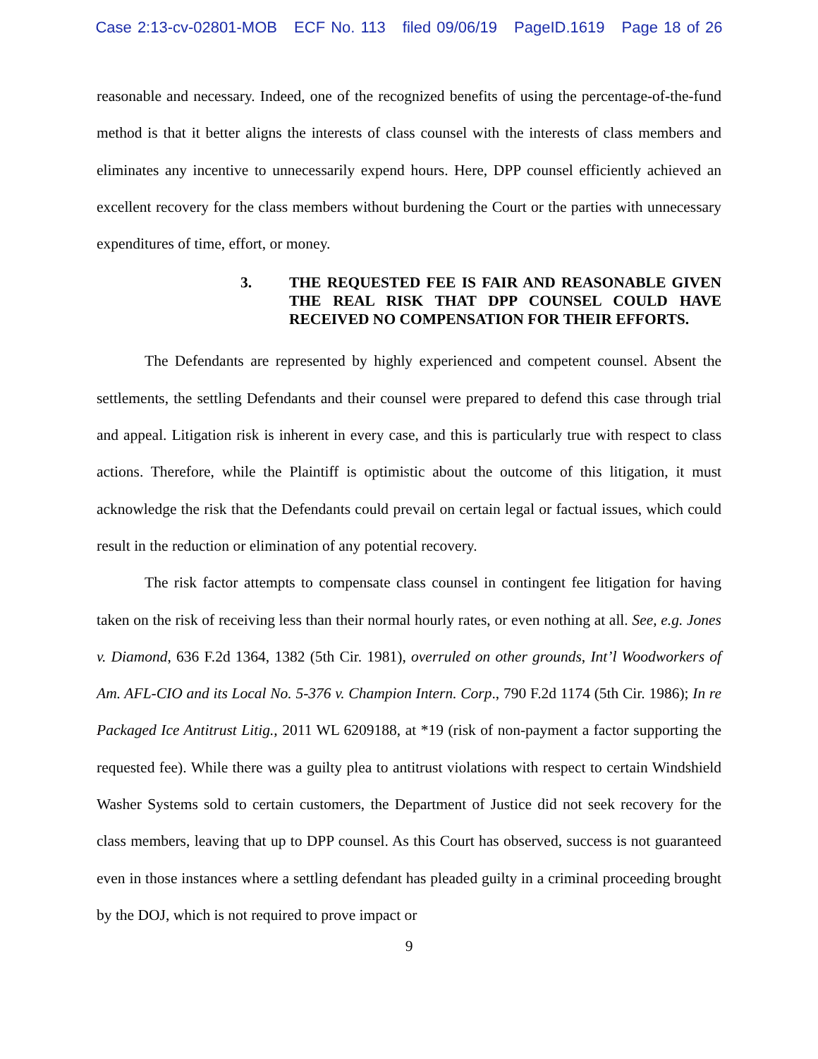Case 2:13-cv-02801-MOB ECF No. 113 filed 09/06/19 PageID.1619 Page 18 of 26
reasonable and necessary. Indeed, one of the recognized benefits of using the percentage-of-the-fund method is that it better aligns the interests of class counsel with the interests of class members and eliminates any incentive to unnecessarily expend hours. Here, DPP counsel efficiently achieved an excellent recovery for the class members without burdening the Court or the parties with unnecessary expenditures of time, effort, or money.
3. THE REQUESTED FEE IS FAIR AND REASONABLE GIVEN THE REAL RISK THAT DPP COUNSEL COULD HAVE RECEIVED NO COMPENSATION FOR THEIR EFFORTS.
The Defendants are represented by highly experienced and competent counsel. Absent the settlements, the settling Defendants and their counsel were prepared to defend this case through trial and appeal. Litigation risk is inherent in every case, and this is particularly true with respect to class actions. Therefore, while the Plaintiff is optimistic about the outcome of this litigation, it must acknowledge the risk that the Defendants could prevail on certain legal or factual issues, which could result in the reduction or elimination of any potential recovery.
The risk factor attempts to compensate class counsel in contingent fee litigation for having taken on the risk of receiving less than their normal hourly rates, or even nothing at all. See, e.g. Jones v. Diamond, 636 F.2d 1364, 1382 (5th Cir. 1981), overruled on other grounds, Int’l Woodworkers of Am. AFL-CIO and its Local No. 5-376 v. Champion Intern. Corp., 790 F.2d 1174 (5th Cir. 1986); In re Packaged Ice Antitrust Litig., 2011 WL 6209188, at *19 (risk of non-payment a factor supporting the requested fee). While there was a guilty plea to antitrust violations with respect to certain Windshield Washer Systems sold to certain customers, the Department of Justice did not seek recovery for the class members, leaving that up to DPP counsel. As this Court has observed, success is not guaranteed even in those instances where a settling defendant has pleaded guilty in a criminal proceeding brought by the DOJ, which is not required to prove impact or
9